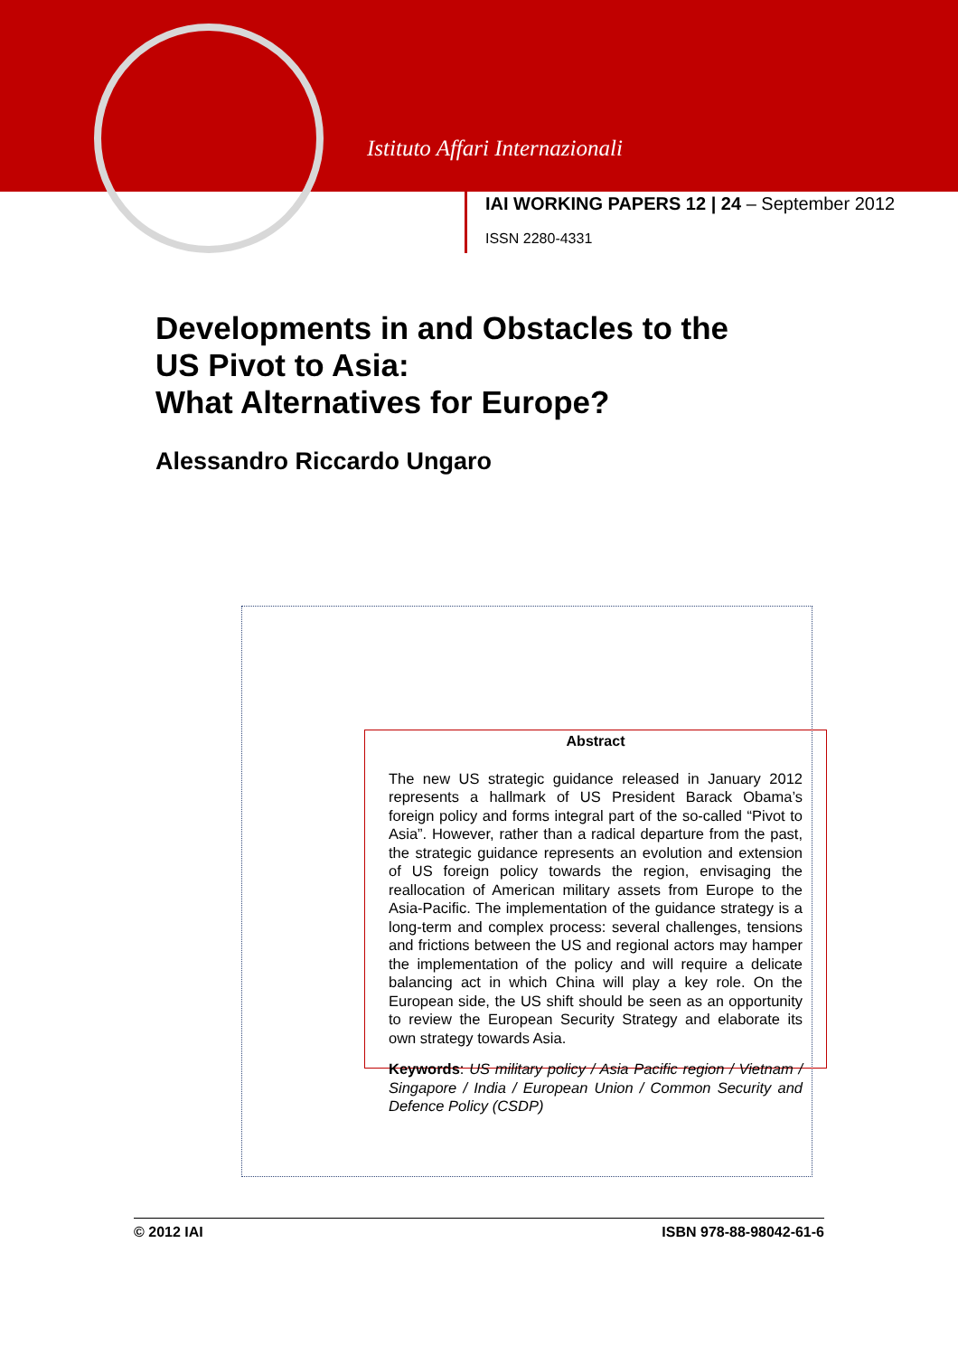Istituto Affari Internazionali
IAI WORKING PAPERS 12 | 24 – September 2012
ISSN 2280-4331
Developments in and Obstacles to the
US Pivot to Asia:
What Alternatives for Europe?
Alessandro Riccardo Ungaro
Abstract
The new US strategic guidance released in January 2012 represents a hallmark of US President Barack Obama’s foreign policy and forms integral part of the so-called “Pivot to Asia”. However, rather than a radical departure from the past, the strategic guidance represents an evolution and extension of US foreign policy towards the region, envisaging the reallocation of American military assets from Europe to the Asia-Pacific. The implementation of the guidance strategy is a long-term and complex process: several challenges, tensions and frictions between the US and regional actors may hamper the implementation of the policy and will require a delicate balancing act in which China will play a key role. On the European side, the US shift should be seen as an opportunity to review the European Security Strategy and elaborate its own strategy towards Asia.
Keywords: US military policy / Asia Pacific region / Vietnam / Singapore / India / European Union / Common Security and Defence Policy (CSDP)
© 2012 IAI ISBN 978-88-98042-61-6